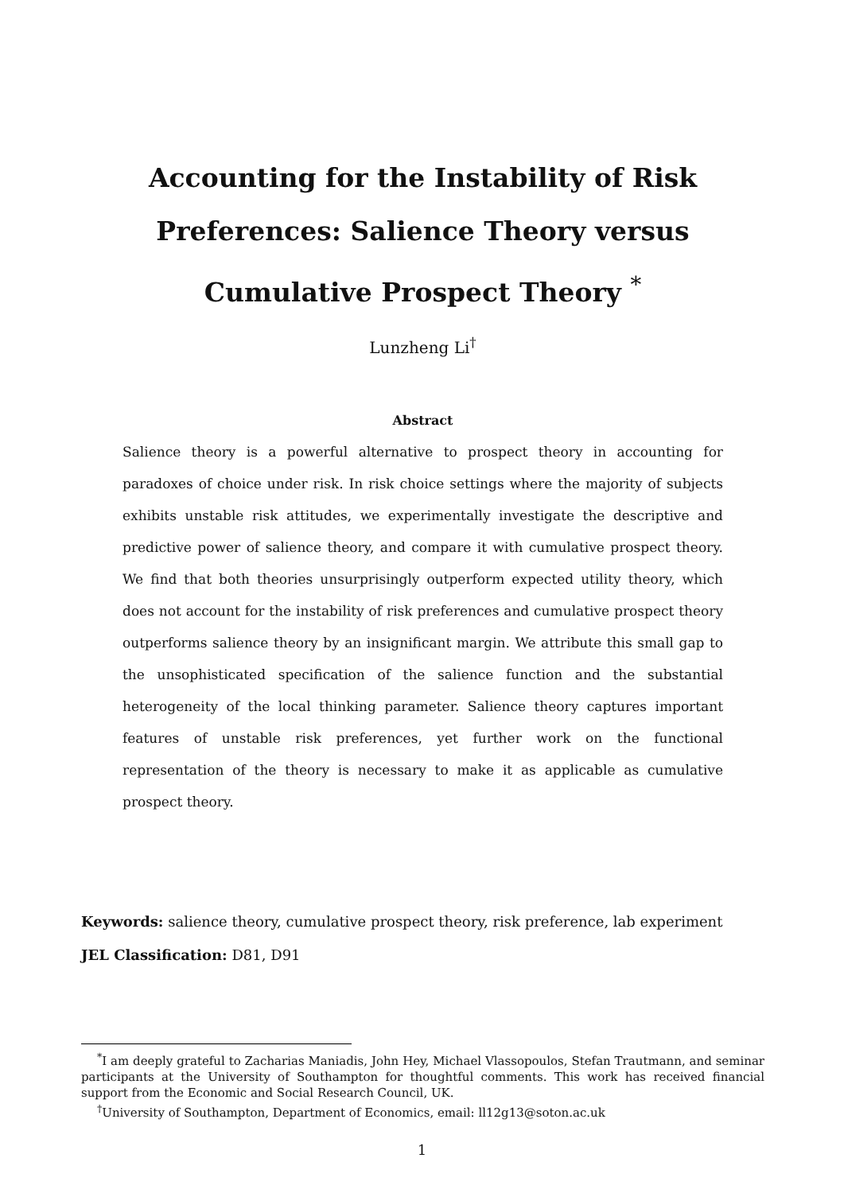Accounting for the Instability of Risk
Preferences: Salience Theory versus
Cumulative Prospect Theory <sup>*</sup>
Lunzheng Li<sup>†</sup>
Abstract
Salience theory is a powerful alternative to prospect theory in accounting for paradoxes of choice under risk. In risk choice settings where the majority of subjects exhibits unstable risk attitudes, we experimentally investigate the descriptive and predictive power of salience theory, and compare it with cumulative prospect theory. We find that both theories unsurprisingly outperform expected utility theory, which does not account for the instability of risk preferences and cumulative prospect theory outperforms salience theory by an insignificant margin. We attribute this small gap to the unsophisticated specification of the salience function and the substantial heterogeneity of the local thinking parameter. Salience theory captures important features of unstable risk preferences, yet further work on the functional representation of the theory is necessary to make it as applicable as cumulative prospect theory.
Keywords: salience theory, cumulative prospect theory, risk preference, lab experiment
JEL Classification: D81, D91
<sup>*</sup> I am deeply grateful to Zacharias Maniadis, John Hey, Michael Vlassopoulos, Stefan Trautmann, and seminar participants at the University of Southampton for thoughtful comments. This work has received financial support from the Economic and Social Research Council, UK.
<sup>†</sup> University of Southampton, Department of Economics, email: ll12g13@soton.ac.uk
1